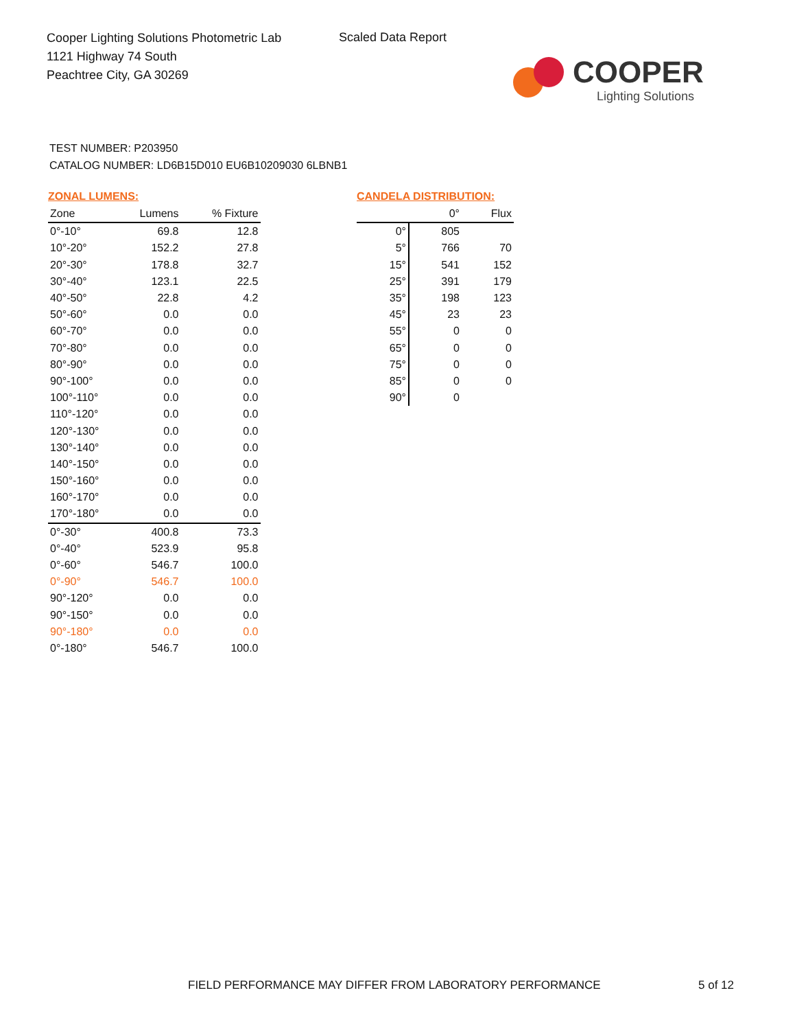Cooper Lighting Solutions Photometric Lab
1121 Highway 74 South
Peachtree City, GA 30269
Scaled Data Report
COOPER
Lighting Solutions
TEST NUMBER: P203950
CATALOG NUMBER: LD6B15D010 EU6B10209030 6LBNB1
ZONAL LUMENS:
| Zone | Lumens | % Fixture |
| --- | --- | --- |
| 0°-10° | 69.8 | 12.8 |
| 10°-20° | 152.2 | 27.8 |
| 20°-30° | 178.8 | 32.7 |
| 30°-40° | 123.1 | 22.5 |
| 40°-50° | 22.8 | 4.2 |
| 50°-60° | 0.0 | 0.0 |
| 60°-70° | 0.0 | 0.0 |
| 70°-80° | 0.0 | 0.0 |
| 80°-90° | 0.0 | 0.0 |
| 90°-100° | 0.0 | 0.0 |
| 100°-110° | 0.0 | 0.0 |
| 110°-120° | 0.0 | 0.0 |
| 120°-130° | 0.0 | 0.0 |
| 130°-140° | 0.0 | 0.0 |
| 140°-150° | 0.0 | 0.0 |
| 150°-160° | 0.0 | 0.0 |
| 160°-170° | 0.0 | 0.0 |
| 170°-180° | 0.0 | 0.0 |
| 0°-30° | 400.8 | 73.3 |
| 0°-40° | 523.9 | 95.8 |
| 0°-60° | 546.7 | 100.0 |
| 0°-90° | 546.7 | 100.0 |
| 90°-120° | 0.0 | 0.0 |
| 90°-150° | 0.0 | 0.0 |
| 90°-180° | 0.0 | 0.0 |
| 0°-180° | 546.7 | 100.0 |
CANDELA DISTRIBUTION:
| | 0° | Flux |
| --- | --- | --- |
| 0° | 805 | |
| 5° | 766 | 70 |
| 15° | 541 | 152 |
| 25° | 391 | 179 |
| 35° | 198 | 123 |
| 45° | 23 | 23 |
| 55° | 0 | 0 |
| 65° | 0 | 0 |
| 75° | 0 | 0 |
| 85° | 0 | 0 |
| 90° | 0 | |
FIELD PERFORMANCE MAY DIFFER FROM LABORATORY PERFORMANCE
5 of 12